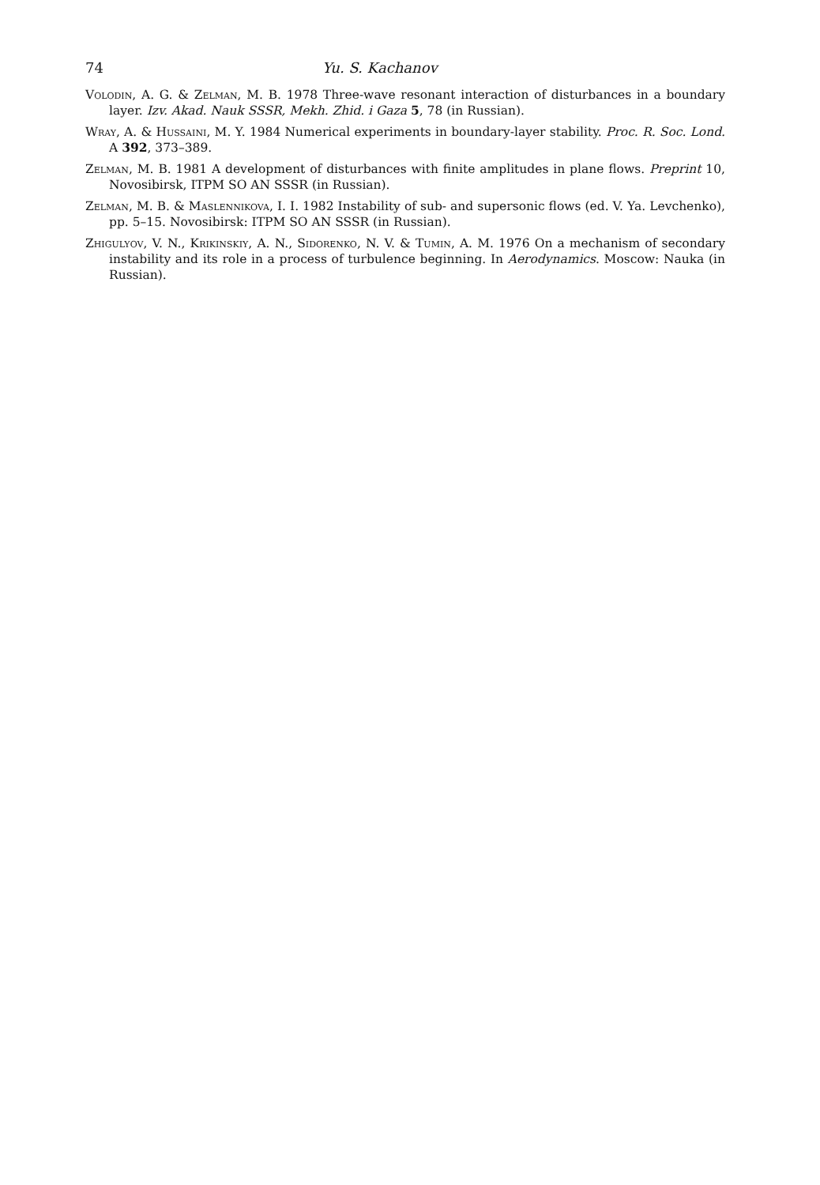74 Yu. S. Kachanov
Volodin, A. G. & Zelman, M. B. 1978 Three-wave resonant interaction of disturbances in a boundary layer. Izv. Akad. Nauk SSSR, Mekh. Zhid. i Gaza 5, 78 (in Russian).
Wray, A. & Hussaini, M. Y. 1984 Numerical experiments in boundary-layer stability. Proc. R. Soc. Lond. A 392, 373–389.
Zelman, M. B. 1981 A development of disturbances with finite amplitudes in plane flows. Preprint 10, Novosibirsk, ITPM SO AN SSSR (in Russian).
Zelman, M. B. & Maslennikova, I. I. 1982 Instability of sub- and supersonic flows (ed. V. Ya. Levchenko), pp. 5–15. Novosibirsk: ITPM SO AN SSSR (in Russian).
Zhigulyov, V. N., Krikinskiy, A. N., Sidorenko, N. V. & Tumin, A. M. 1976 On a mechanism of secondary instability and its role in a process of turbulence beginning. In Aerodynamics. Moscow: Nauka (in Russian).